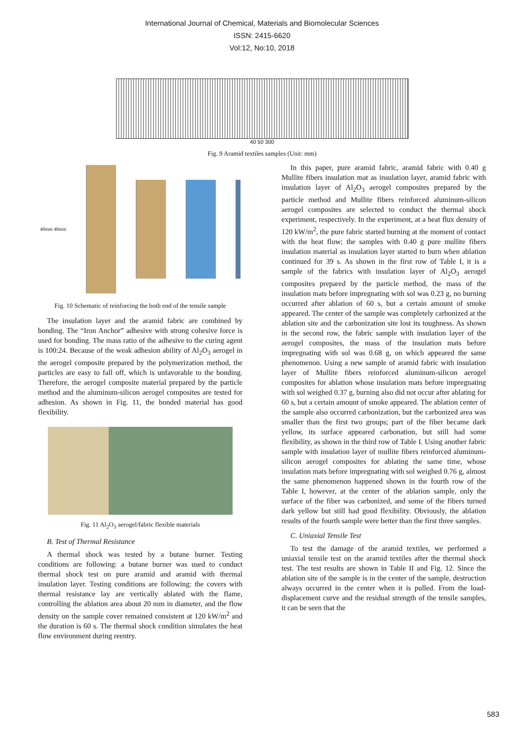International Journal of Chemical, Materials and Biomolecular Sciences
ISSN: 2415-6620
Vol:12, No:10, 2018
40 50 300
Fig. 9 Aramid textiles samples (Unit: mm)
40mm 40mm
Fig. 10 Schematic of reinforcing the both end of the tensile sample
The insulation layer and the aramid fabric are combined by bonding. The “Iron Anchor” adhesive with strong cohesive force is used for bonding. The mass ratio of the adhesive to the curing agent is 100:24. Because of the weak adhesion ability of Al<sub>2</sub>O<sub>3</sub> aerogel in the aerogel composite prepared by the polymerization method, the particles are easy to fall off, which is unfavorable to the bonding. Therefore, the aerogel composite material prepared by the particle method and the aluminum-silicon aerogel composites are tested for adhesion. As shown in Fig. 11, the bonded material has good flexibility.
Fig. 11 Al<sub>2</sub>O<sub>3</sub> aerogel/fabric flexible materials
B. Test of Thermal Resistance
A thermal shock was tested by a butane burner. Testing conditions are following: a butane burner was used to conduct thermal shock test on pure aramid and aramid with thermal insulation layer. Testing conditions are following: the covers with thermal resistance lay are vertically ablated with the flame, controlling the ablation area about 20 mm in diameter, and the flow density on the sample cover remained consistent at 120 kW/m<sup>2</sup> and the duration is 60 s. The thermal shock condition simulates the heat flow environment during reentry.
In this paper, pure aramid fabric, aramid fabric with 0.40 g Mullite fibers insulation mat as insulation layer, aramid fabric with insulation layer of Al<sub>2</sub>O<sub>3</sub> aerogel composites prepared by the particle method and Mullite fibers reinforced aluminum-silicon aerogel composites are selected to conduct the thermal shock experiment, respectively. In the experiment, at a heat flux density of 120 kW/m<sup>2</sup>, the pure fabric started burning at the moment of contact with the heat flow; the samples with 0.40 g pure mullite fibers insulation material as insulation layer started to burn when ablation continued for 39 s. As shown in the first row of Table I, it is a sample of the fabrics with insulation layer of Al<sub>2</sub>O<sub>3</sub> aerogel composites prepared by the particle method, the mass of the insulation mats before impregnating with sol was 0.23 g, no burning occurred after ablation of 60 s, but a certain amount of smoke appeared. The center of the sample was completely carbonized at the ablation site and the carbonization site lost its toughness. As shown in the second row, the fabric sample with insulation layer of the aerogel composites, the mass of the insulation mats before impregnating with sol was 0.68 g, on which appeared the same phenomenon. Using a new sample of aramid fabric with insulation layer of Mullite fibers reinforced aluminum-silicon aerogel composites for ablation whose insulation mats before impregnating with sol weighed 0.37 g, burning also did not occur after ablating for 60 s, but a certain amount of smoke appeared. The ablation center of the sample also occurred carbonization, but the carbonized area was smaller than the first two groups; part of the fiber became dark yellow, its surface appeared carbonation, but still had some flexibility, as shown in the third row of Table I. Using another fabric sample with insulation layer of mullite fibers reinforced aluminum-silicon aerogel composites for ablating the same time, whose insulation mats before impregnating with sol weighed 0.76 g, almost the same phenomenon happened shown in the fourth row of the Table I, however, at the center of the ablation sample, only the surface of the fiber was carbonized, and some of the fibers turned dark yellow but still had good flexibility. Obviously, the ablation results of the fourth sample were better than the first three samples.
C. Uniaxial Tensile Test
To test the damage of the aramid textiles, we performed a uniaxial tensile test on the aramid textiles after the thermal shock test. The test results are shown in Table II and Fig. 12. Since the ablation site of the sample is in the center of the sample, destruction always occurred in the center when it is pulled. From the load-displacement curve and the residual strength of the tensile samples, it can be seen that the
583